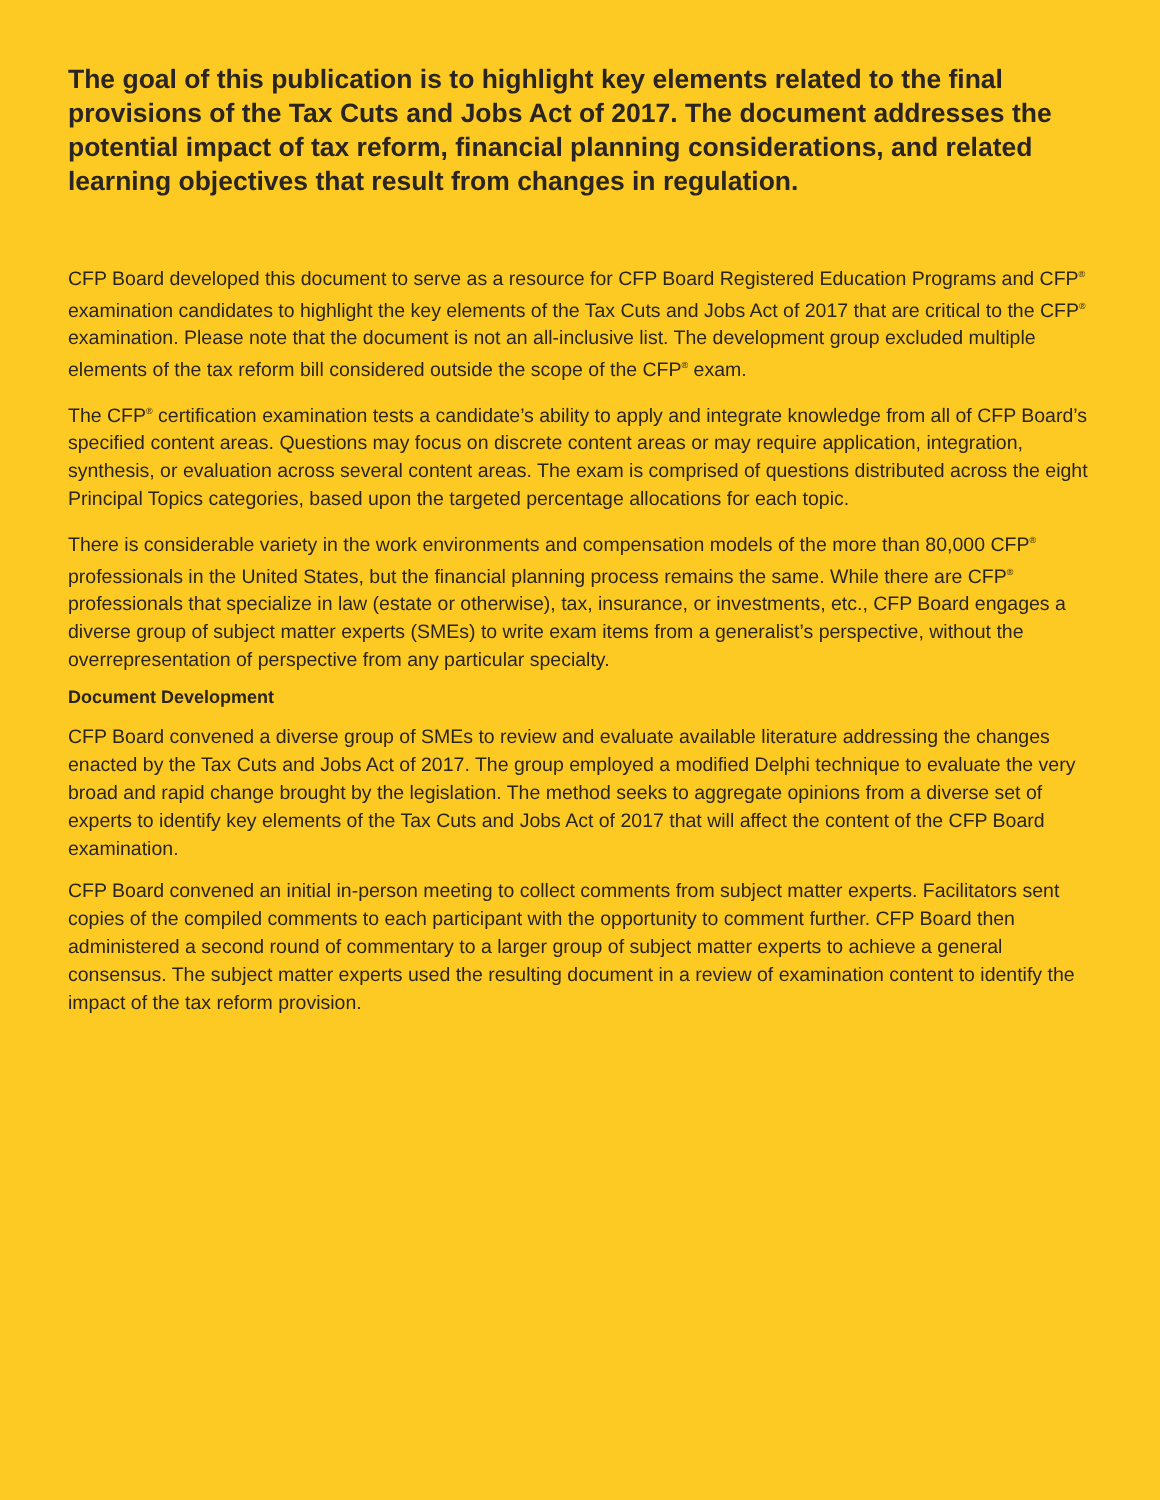The goal of this publication is to highlight key elements related to the final provisions of the Tax Cuts and Jobs Act of 2017. The document addresses the potential impact of tax reform, financial planning considerations, and related learning objectives that result from changes in regulation.
CFP Board developed this document to serve as a resource for CFP Board Registered Education Programs and CFP<sup>®</sup> examination candidates to highlight the key elements of the Tax Cuts and Jobs Act of 2017 that are critical to the CFP<sup>®</sup> examination. Please note that the document is not an all-inclusive list. The development group excluded multiple elements of the tax reform bill considered outside the scope of the CFP<sup>®</sup> exam.
The CFP<sup>®</sup> certification examination tests a candidate’s ability to apply and integrate knowledge from all of CFP Board’s specified content areas. Questions may focus on discrete content areas or may require application, integration, synthesis, or evaluation across several content areas. The exam is comprised of questions distributed across the eight Principal Topics categories, based upon the targeted percentage allocations for each topic.
There is considerable variety in the work environments and compensation models of the more than 80,000 CFP<sup>®</sup> professionals in the United States, but the financial planning process remains the same. While there are CFP<sup>®</sup> professionals that specialize in law (estate or otherwise), tax, insurance, or investments, etc., CFP Board engages a diverse group of subject matter experts (SMEs) to write exam items from a generalist’s perspective, without the overrepresentation of perspective from any particular specialty.
Document Development
CFP Board convened a diverse group of SMEs to review and evaluate available literature addressing the changes enacted by the Tax Cuts and Jobs Act of 2017. The group employed a modified Delphi technique to evaluate the very broad and rapid change brought by the legislation. The method seeks to aggregate opinions from a diverse set of experts to identify key elements of the Tax Cuts and Jobs Act of 2017 that will affect the content of the CFP Board examination.
CFP Board convened an initial in-person meeting to collect comments from subject matter experts. Facilitators sent copies of the compiled comments to each participant with the opportunity to comment further. CFP Board then administered a second round of commentary to a larger group of subject matter experts to achieve a general consensus. The subject matter experts used the resulting document in a review of examination content to identify the impact of the tax reform provision.